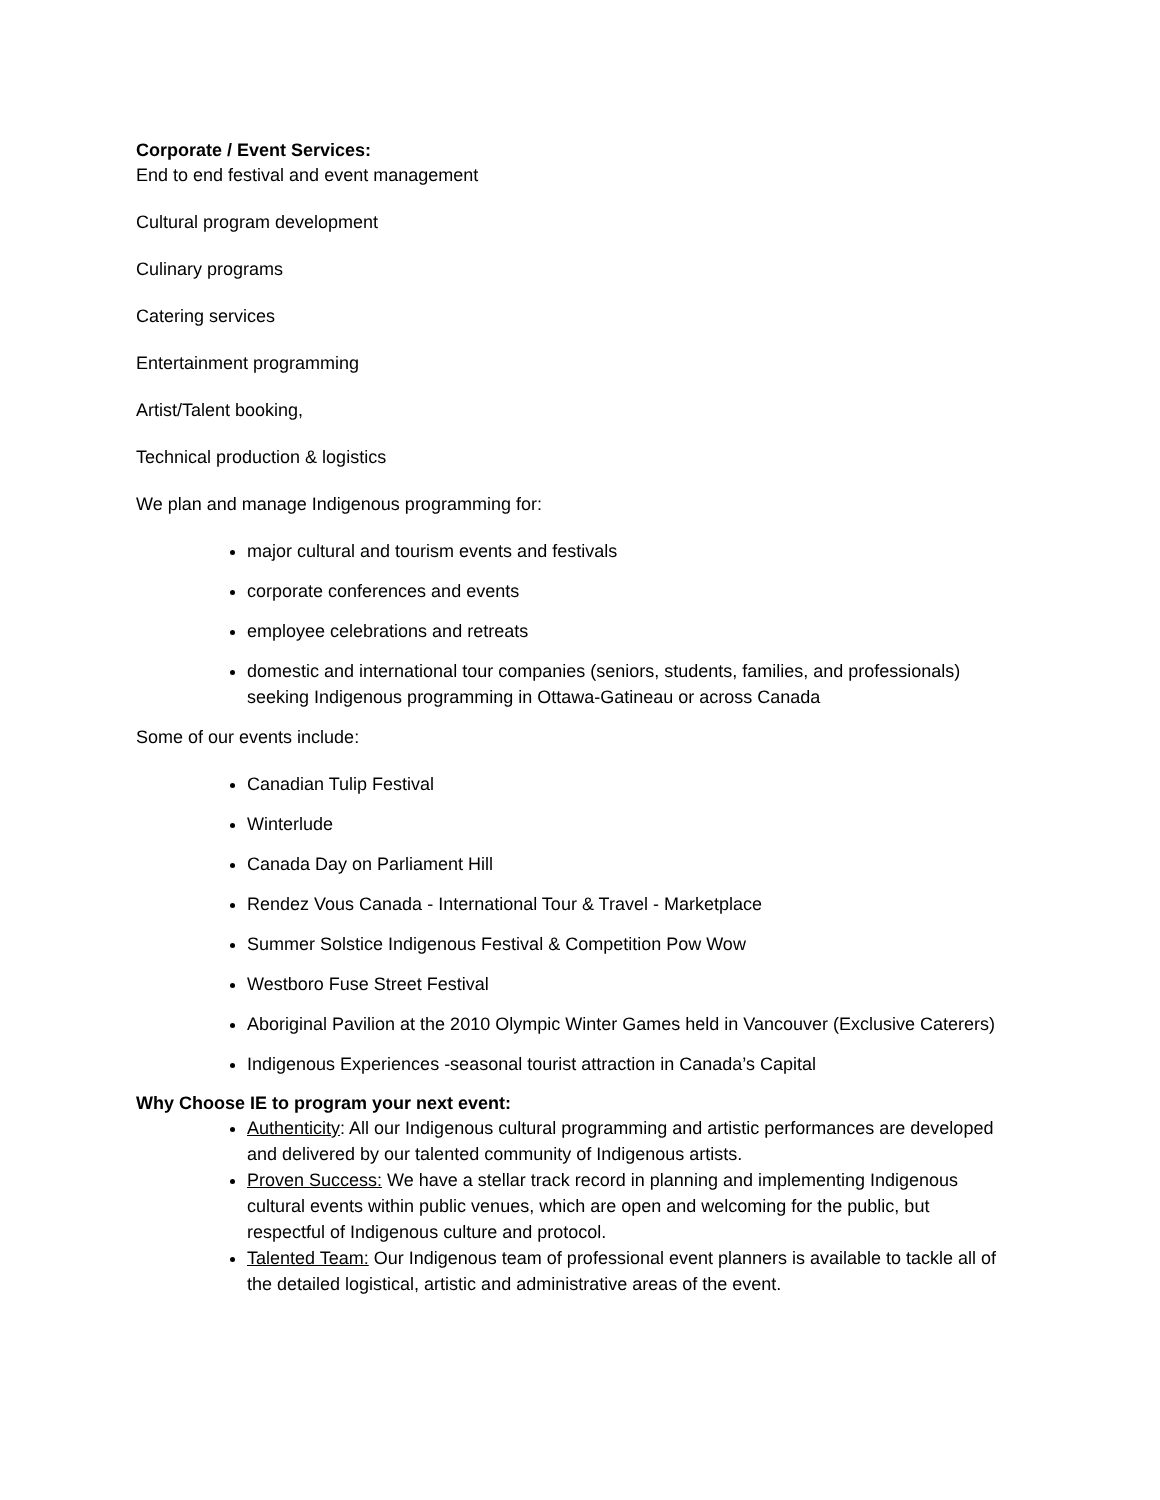Corporate / Event Services:
End to end festival and event management
Cultural program development
Culinary programs
Catering services
Entertainment programming
Artist/Talent booking,
Technical production & logistics
We plan and manage Indigenous programming for:
major cultural and tourism events and festivals
corporate conferences and events
employee celebrations and retreats
domestic and international tour companies (seniors, students, families, and professionals) seeking Indigenous programming in Ottawa-Gatineau or across Canada
Some of our events include:
Canadian Tulip Festival
Winterlude
Canada Day on Parliament Hill
Rendez Vous Canada - International Tour & Travel - Marketplace
Summer Solstice Indigenous Festival & Competition Pow Wow
Westboro Fuse Street Festival
Aboriginal Pavilion at the 2010 Olympic Winter Games held in Vancouver (Exclusive Caterers)
Indigenous Experiences -seasonal tourist attraction in Canada’s Capital
Why Choose IE to program your next event:
Authenticity: All our Indigenous cultural programming and artistic performances are developed and delivered by our talented community of Indigenous artists.
Proven Success: We have a stellar track record in planning and implementing Indigenous cultural events within public venues, which are open and welcoming for the public, but respectful of Indigenous culture and protocol.
Talented Team: Our Indigenous team of professional event planners is available to tackle all of the detailed logistical, artistic and administrative areas of the event.